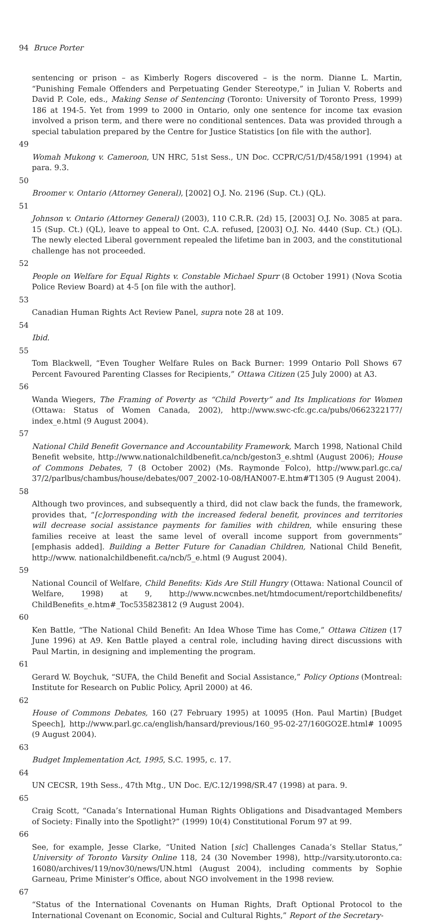94 Bruce Porter
sentencing or prison – as Kimberly Rogers discovered – is the norm. Dianne L. Martin, “Punishing Female Offenders and Perpetuating Gender Stereotype,” in Julian V. Roberts and David P. Cole, eds., Making Sense of Sentencing (Toronto: University of Toronto Press, 1999) 186 at 194-5. Yet from 1999 to 2000 in Ontario, only one sentence for income tax evasion involved a prison term, and there were no conditional sentences. Data was provided through a special tabulation prepared by the Centre for Justice Statistics [on file with the author].
49
Womah Mukong v. Cameroon, UN HRC, 51st Sess., UN Doc. CCPR/C/51/D/458/1991 (1994) at para. 9.3.
50
Broomer v. Ontario (Attorney General), [2002] O.J. No. 2196 (Sup. Ct.) (QL).
51
Johnson v. Ontario (Attorney General) (2003), 110 C.R.R. (2d) 15, [2003] O.J. No. 3085 at para. 15 (Sup. Ct.) (QL), leave to appeal to Ont. C.A. refused, [2003] O.J. No. 4440 (Sup. Ct.) (QL). The newly elected Liberal government repealed the lifetime ban in 2003, and the constitutional challenge has not proceeded.
52
People on Welfare for Equal Rights v. Constable Michael Spurr (8 October 1991) (Nova Scotia Police Review Board) at 4-5 [on file with the author].
53
Canadian Human Rights Act Review Panel, supra note 28 at 109.
54
Ibid.
55
Tom Blackwell, “Even Tougher Welfare Rules on Back Burner: 1999 Ontario Poll Shows 67 Percent Favoured Parenting Classes for Recipients,” Ottawa Citizen (25 July 2000) at A3.
56
Wanda Wiegers, The Framing of Poverty as “Child Poverty” and Its Implications for Women (Ottawa: Status of Women Canada, 2002), http://www.swc-cfc.gc.ca/pubs/0662322177/ index_e.html (9 August 2004).
57
National Child Benefit Governance and Accountability Framework, March 1998, National Child Benefit website, http://www.nationalchildbenefit.ca/ncb/geston3_e.shtml (August 2006); House of Commons Debates, 7 (8 October 2002) (Ms. Raymonde Folco), http://www.parl.gc.ca/ 37/2/parlbus/chambus/house/debates/007_2002-10-08/HAN007-E.htm#T1305 (9 August 2004).
58
Although two provinces, and subsequently a third, did not claw back the funds, the framework, provides that, “[c]orresponding with the increased federal benefit, provinces and territories will decrease social assistance payments for families with children, while ensuring these families receive at least the same level of overall income support from governments” [emphasis added]. Building a Better Future for Canadian Children, National Child Benefit, http://www. nationalchildbenefit.ca/ncb/5_e.html (9 August 2004).
59
National Council of Welfare, Child Benefits: Kids Are Still Hungry (Ottawa: National Council of Welfare, 1998) at 9, http://www.ncwcnbes.net/htmdocument/reportchildbenefits/ ChildBenefits_e.htm#_Toc535823812 (9 August 2004).
60
Ken Battle, “The National Child Benefit: An Idea Whose Time has Come,” Ottawa Citizen (17 June 1996) at A9. Ken Battle played a central role, including having direct discussions with Paul Martin, in designing and implementing the program.
61
Gerard W. Boychuk, “SUFA, the Child Benefit and Social Assistance,” Policy Options (Montreal: Institute for Research on Public Policy, April 2000) at 46.
62
House of Commons Debates, 160 (27 February 1995) at 10095 (Hon. Paul Martin) [Budget Speech], http://www.parl.gc.ca/english/hansard/previous/160_95-02-27/160GO2E.html# 10095 (9 August 2004).
63
Budget Implementation Act, 1995, S.C. 1995, c. 17.
64
UN CECSR, 19th Sess., 47th Mtg., UN Doc. E/C.12/1998/SR.47 (1998) at para. 9.
65
Craig Scott, “Canada’s International Human Rights Obligations and Disadvantaged Members of Society: Finally into the Spotlight?” (1999) 10(4) Constitutional Forum 97 at 99.
66
See, for example, Jesse Clarke, “United Nation [sic] Challenges Canada’s Stellar Status,” University of Toronto Varsity Online 118, 24 (30 November 1998), http://varsity.utoronto.ca: 16080/archives/119/nov30/news/UN.html (August 2004), including comments by Sophie Garneau, Prime Minister’s Office, about NGO involvement in the 1998 review.
67
“Status of the International Covenants on Human Rights, Draft Optional Protocol to the International Covenant on Economic, Social and Cultural Rights,” Report of the Secretary-